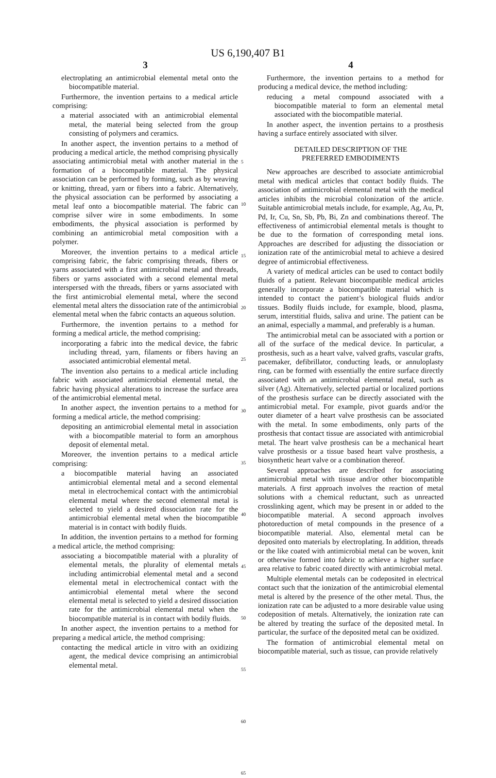US 6,190,407 B1
3
electroplating an antimicrobial elemental metal onto the biocompatible material.
Furthermore, the invention pertains to a medical article comprising:
a material associated with an antimicrobial elemental metal, the material being selected from the group consisting of polymers and ceramics.
In another aspect, the invention pertains to a method of producing a medical article, the method comprising physically associating antimicrobial metal with another material in the formation of a biocompatible material. The physical association can be performed by forming, such as by weaving or knitting, thread, yarn or fibers into a fabric. Alternatively, the physical association can be performed by associating a metal leaf onto a biocompatible material. The fabric can comprise silver wire in some embodiments. In some embodiments, the physical association is performed by combining an antimicrobial metal composition with a polymer.
Moreover, the invention pertains to a medical article comprising fabric, the fabric comprising threads, fibers or yarns associated with a first antimicrobial metal and threads, fibers or yarns associated with a second elemental metal interspersed with the threads, fibers or yarns associated with the first antimicrobial elemental metal, where the second elemental metal alters the dissociation rate of the antimicrobial elemental metal when the fabric contacts an aqueous solution.
Furthermore, the invention pertains to a method for forming a medical article, the method comprising:
incorporating a fabric into the medical device, the fabric including thread, yarn, filaments or fibers having an associated antimicrobial elemental metal.
The invention also pertains to a medical article including fabric with associated antimicrobial elemental metal, the fabric having physical alterations to increase the surface area of the antimicrobial elemental metal.
In another aspect, the invention pertains to a method for forming a medical article, the method comprising:
depositing an antimicrobial elemental metal in association with a biocompatible material to form an amorphous deposit of elemental metal.
Moreover, the invention pertains to a medical article comprising:
a biocompatible material having an associated antimicrobial elemental metal and a second elemental metal in electrochemical contact with the antimicrobial elemental metal where the second elemental metal is selected to yield a desired dissociation rate for the antimicrobial elemental metal when the biocompatible material is in contact with bodily fluids.
In addition, the invention pertains to a method for forming a medical article, the method comprising:
associating a biocompatible material with a plurality of elemental metals, the plurality of elemental metals including antimicrobial elemental metal and a second elemental metal in electrochemical contact with the antimicrobial elemental metal where the second elemental metal is selected to yield a desired dissociation rate for the antimicrobial elemental metal when the biocompatible material is in contact with bodily fluids.
In another aspect, the invention pertains to a method for preparing a medical article, the method comprising:
contacting the medical article in vitro with an oxidizing agent, the medical device comprising an antimicrobial elemental metal.
5
10
15
20
25
30
35
40
45
50
55
60
65
4
Furthermore, the invention pertains to a method for producing a medical device, the method including:
reducing a metal compound associated with a biocompatible material to form an elemental metal associated with the biocompatible material.
In another aspect, the invention pertains to a prosthesis having a surface entirely associated with silver.
DETAILED DESCRIPTION OF THE
PREFERRED EMBODIMENTS
New approaches are described to associate antimicrobial metal with medical articles that contact bodily fluids. The association of antimicrobial elemental metal with the medical articles inhibits the microbial colonization of the article. Suitable antimicrobial metals include, for example, Ag, Au, Pt, Pd, Ir, Cu, Sn, Sb, Pb, Bi, Zn and combinations thereof. The effectiveness of antimicrobial elemental metals is thought to be due to the formation of corresponding metal ions. Approaches are described for adjusting the dissociation or ionization rate of the antimicrobial metal to achieve a desired degree of antimicrobial effectiveness.
A variety of medical articles can be used to contact bodily fluids of a patient. Relevant biocompatible medical articles generally incorporate a biocompatible material which is intended to contact the patient’s biological fluids and/or tissues. Bodily fluids include, for example, blood, plasma, serum, interstitial fluids, saliva and urine. The patient can be an animal, especially a mammal, and preferably is a human.
The antimicrobial metal can be associated with a portion or all of the surface of the medical device. In particular, a prosthesis, such as a heart valve, valved grafts, vascular grafts, pacemaker, defibrillator, conducting leads, or annuloplasty ring, can be formed with essentially the entire surface directly associated with an antimicrobial elemental metal, such as silver (Ag). Alternatively, selected partial or localized portions of the prosthesis surface can be directly associated with the antimicrobial metal. For example, pivot guards and/or the outer diameter of a heart valve prosthesis can be associated with the metal. In some embodiments, only parts of the prosthesis that contact tissue are associated with antimicrobial metal. The heart valve prosthesis can be a mechanical heart valve prosthesis or a tissue based heart valve prosthesis, a biosynthetic heart valve or a combination thereof.
Several approaches are described for associating antimicrobial metal with tissue and/or other biocompatible materials. A first approach involves the reaction of metal solutions with a chemical reductant, such as unreacted crosslinking agent, which may be present in or added to the biocompatible material. A second approach involves photoreduction of metal compounds in the presence of a biocompatible material. Also, elemental metal can be deposited onto materials by electroplating. In addition, threads or the like coated with antimicrobial metal can be woven, knit or otherwise formed into fabric to achieve a higher surface area relative to fabric coated directly with antimicrobial metal.
Multiple elemental metals can be codeposited in electrical contact such that the ionization of the antimicrobial elemental metal is altered by the presence of the other metal. Thus, the ionization rate can be adjusted to a more desirable value using codeposition of metals. Alternatively, the ionization rate can be altered by treating the surface of the deposited metal. In particular, the surface of the deposited metal can be oxidized.
The formation of antimicrobial elemental metal on biocompatible material, such as tissue, can provide relatively